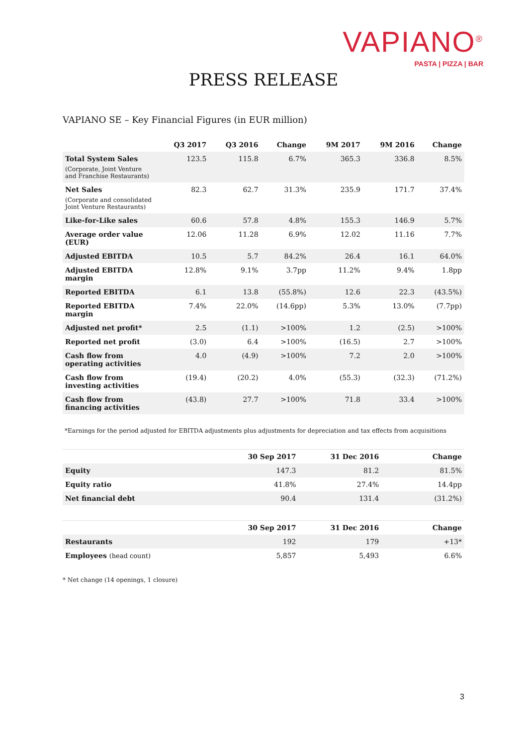VAPIANO<sup>®</sup>
PASTA | PIZZA | BAR
PRESS RELEASE
VAPIANO SE – Key Financial Figures (in EUR million)
| | Q3 2017 | Q3 2016 | Change | 9M 2017 | 9M 2016 | Change |
| --- | --- | --- | --- | --- | --- | --- |
| Total System Sales (Corporate, Joint Venture and Franchise Restaurants) | 123.5 | 115.8 | 6.7% | 365.3 | 336.8 | 8.5% |
| Net Sales (Corporate and consolidated Joint Venture Restaurants) | 82.3 | 62.7 | 31.3% | 235.9 | 171.7 | 37.4% |
| Like-for-Like sales | 60.6 | 57.8 | 4.8% | 155.3 | 146.9 | 5.7% |
| Average order value (EUR) | 12.06 | 11.28 | 6.9% | 12.02 | 11.16 | 7.7% |
| Adjusted EBITDA | 10.5 | 5.7 | 84.2% | 26.4 | 16.1 | 64.0% |
| Adjusted EBITDA margin | 12.8% | 9.1% | 3.7pp | 11.2% | 9.4% | 1.8pp |
| Reported EBITDA | 6.1 | 13.8 | (55.8%) | 12.6 | 22.3 | (43.5%) |
| Reported EBITDA margin | 7.4% | 22.0% | (14.6pp) | 5.3% | 13.0% | (7.7pp) |
| Adjusted net profit* | 2.5 | (1.1) | >100% | 1.2 | (2.5) | >100% |
| Reported net profit | (3.0) | 6.4 | >100% | (16.5) | 2.7 | >100% |
| Cash flow from operating activities | 4.0 | (4.9) | >100% | 7.2 | 2.0 | >100% |
| Cash flow from investing activities | (19.4) | (20.2) | 4.0% | (55.3) | (32.3) | (71.2%) |
| Cash flow from financing activities | (43.8) | 27.7 | >100% | 71.8 | 33.4 | >100% |
*Earnings for the period adjusted for EBITDA adjustments plus adjustments for depreciation and tax effects from acquisitions
| | 30 Sep 2017 | 31 Dec 2016 | Change |
| --- | --- | --- | --- |
| Equity | 147.3 | 81.2 | 81.5% |
| Equity ratio | 41.8% | 27.4% | 14.4pp |
| Net financial debt | 90.4 | 131.4 | (31.2%) |
| | 30 Sep 2017 | 31 Dec 2016 | Change |
| --- | --- | --- | --- |
| Restaurants | 192 | 179 | +13* |
| Employees (head count) | 5,857 | 5,493 | 6.6% |
* Net change (14 openings, 1 closure)
3